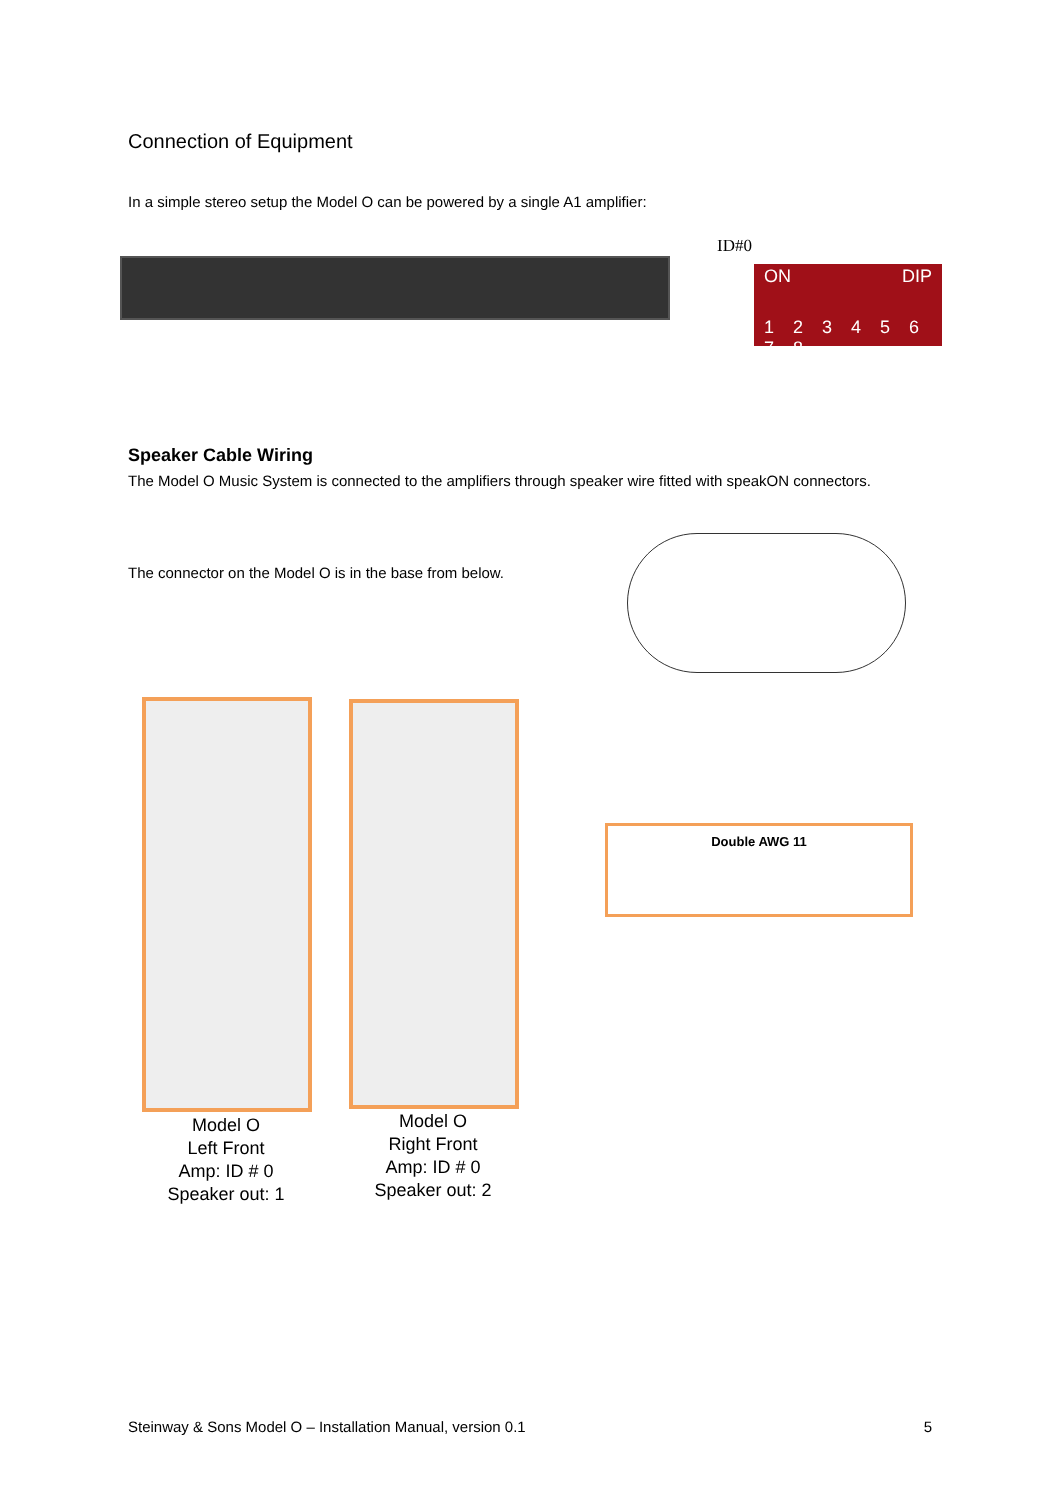Connection of Equipment
In a simple stereo setup the Model O can be powered by a single A1 amplifier:
ID#0
ON DIP
1 2 3 4 5 6 7 8
Speaker Cable Wiring
The Model O Music System is connected to the amplifiers through speaker wire fitted with speakON connectors.
The connector on the Model O is in the base from below.
Model O
Left Front
Amp: ID # 0
Speaker out: 1
Model O
Right Front
Amp: ID # 0
Speaker out: 2
Double AWG 11
Steinway & Sons Model O – Installation Manual, version 0.1
5